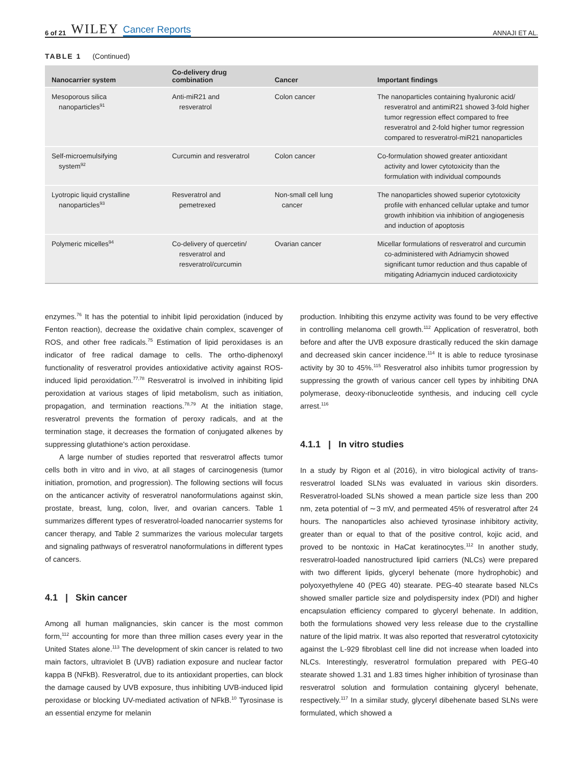6 of 21 WILEY Cancer Reports ANNAJI ET AL.
TABLE 1 (Continued)
| Nanocarrier system | Co-delivery drug combination | Cancer | Important findings |
| --- | --- | --- | --- |
| Mesoporous silica nanoparticles<sup>91</sup> | Anti-miR21 and resveratrol | Colon cancer | The nanoparticles containing hyaluronic acid/ resveratrol and antimiR21 showed 3-fold higher tumor regression effect compared to free resveratrol and 2-fold higher tumor regression compared to resveratrol-miR21 nanoparticles |
| Self-microemulsifying system<sup>92</sup> | Curcumin and resveratrol | Colon cancer | Co-formulation showed greater antioxidant activity and lower cytotoxicity than the formulation with individual compounds |
| Lyotropic liquid crystalline nanoparticles<sup>93</sup> | Resveratrol and pemetrexed | Non-small cell lung cancer | The nanoparticles showed superior cytotoxicity profile with enhanced cellular uptake and tumor growth inhibition via inhibition of angiogenesis and induction of apoptosis |
| Polymeric micelles<sup>94</sup> | Co-delivery of quercetin/ resveratrol and resveratrol/curcumin | Ovarian cancer | Micellar formulations of resveratrol and curcumin co-administered with Adriamycin showed significant tumor reduction and thus capable of mitigating Adriamycin induced cardiotoxicity |
enzymes.<sup>76</sup> It has the potential to inhibit lipid peroxidation (induced by Fenton reaction), decrease the oxidative chain complex, scavenger of ROS, and other free radicals.<sup>75</sup> Estimation of lipid peroxidases is an indicator of free radical damage to cells. The ortho-diphenoxyl functionality of resveratrol provides antioxidative activity against ROS-induced lipid peroxidation.<sup>77,78</sup> Resveratrol is involved in inhibiting lipid peroxidation at various stages of lipid metabolism, such as initiation, propagation, and termination reactions.<sup>78,79</sup> At the initiation stage, resveratrol prevents the formation of peroxy radicals, and at the termination stage, it decreases the formation of conjugated alkenes by suppressing glutathione's action peroxidase.
A large number of studies reported that resveratrol affects tumor cells both in vitro and in vivo, at all stages of carcinogenesis (tumor initiation, promotion, and progression). The following sections will focus on the anticancer activity of resveratrol nanoformulations against skin, prostate, breast, lung, colon, liver, and ovarian cancers. Table 1 summarizes different types of resveratrol-loaded nanocarrier systems for cancer therapy, and Table 2 summarizes the various molecular targets and signaling pathways of resveratrol nanoformulations in different types of cancers.
4.1 | Skin cancer
Among all human malignancies, skin cancer is the most common form,<sup>112</sup> accounting for more than three million cases every year in the United States alone.<sup>113</sup> The development of skin cancer is related to two main factors, ultraviolet B (UVB) radiation exposure and nuclear factor kappa B (NFkB). Resveratrol, due to its antioxidant properties, can block the damage caused by UVB exposure, thus inhibiting UVB-induced lipid peroxidase or blocking UV-mediated activation of NFkB.<sup>10</sup> Tyrosinase is an essential enzyme for melanin
production. Inhibiting this enzyme activity was found to be very effective in controlling melanoma cell growth.<sup>112</sup> Application of resveratrol, both before and after the UVB exposure drastically reduced the skin damage and decreased skin cancer incidence.<sup>114</sup> It is able to reduce tyrosinase activity by 30 to 45%.<sup>115</sup> Resveratrol also inhibits tumor progression by suppressing the growth of various cancer cell types by inhibiting DNA polymerase, deoxy-ribonucleotide synthesis, and inducing cell cycle arrest.<sup>116</sup>
4.1.1 | In vitro studies
In a study by Rigon et al (2016), in vitro biological activity of trans-resveratrol loaded SLNs was evaluated in various skin disorders. Resveratrol-loaded SLNs showed a mean particle size less than 200 nm, zeta potential of ∼3 mV, and permeated 45% of resveratrol after 24 hours. The nanoparticles also achieved tyrosinase inhibitory activity, greater than or equal to that of the positive control, kojic acid, and proved to be nontoxic in HaCat keratinocytes.<sup>112</sup> In another study, resveratrol-loaded nanostructured lipid carriers (NLCs) were prepared with two different lipids, glyceryl behenate (more hydrophobic) and polyoxyethylene 40 (PEG 40) stearate. PEG-40 stearate based NLCs showed smaller particle size and polydispersity index (PDI) and higher encapsulation efficiency compared to glyceryl behenate. In addition, both the formulations showed very less release due to the crystalline nature of the lipid matrix. It was also reported that resveratrol cytotoxicity against the L-929 fibroblast cell line did not increase when loaded into NLCs. Interestingly, resveratrol formulation prepared with PEG-40 stearate showed 1.31 and 1.83 times higher inhibition of tyrosinase than resveratrol solution and formulation containing glyceryl behenate, respectively.<sup>117</sup> In a similar study, glyceryl dibehenate based SLNs were formulated, which showed a